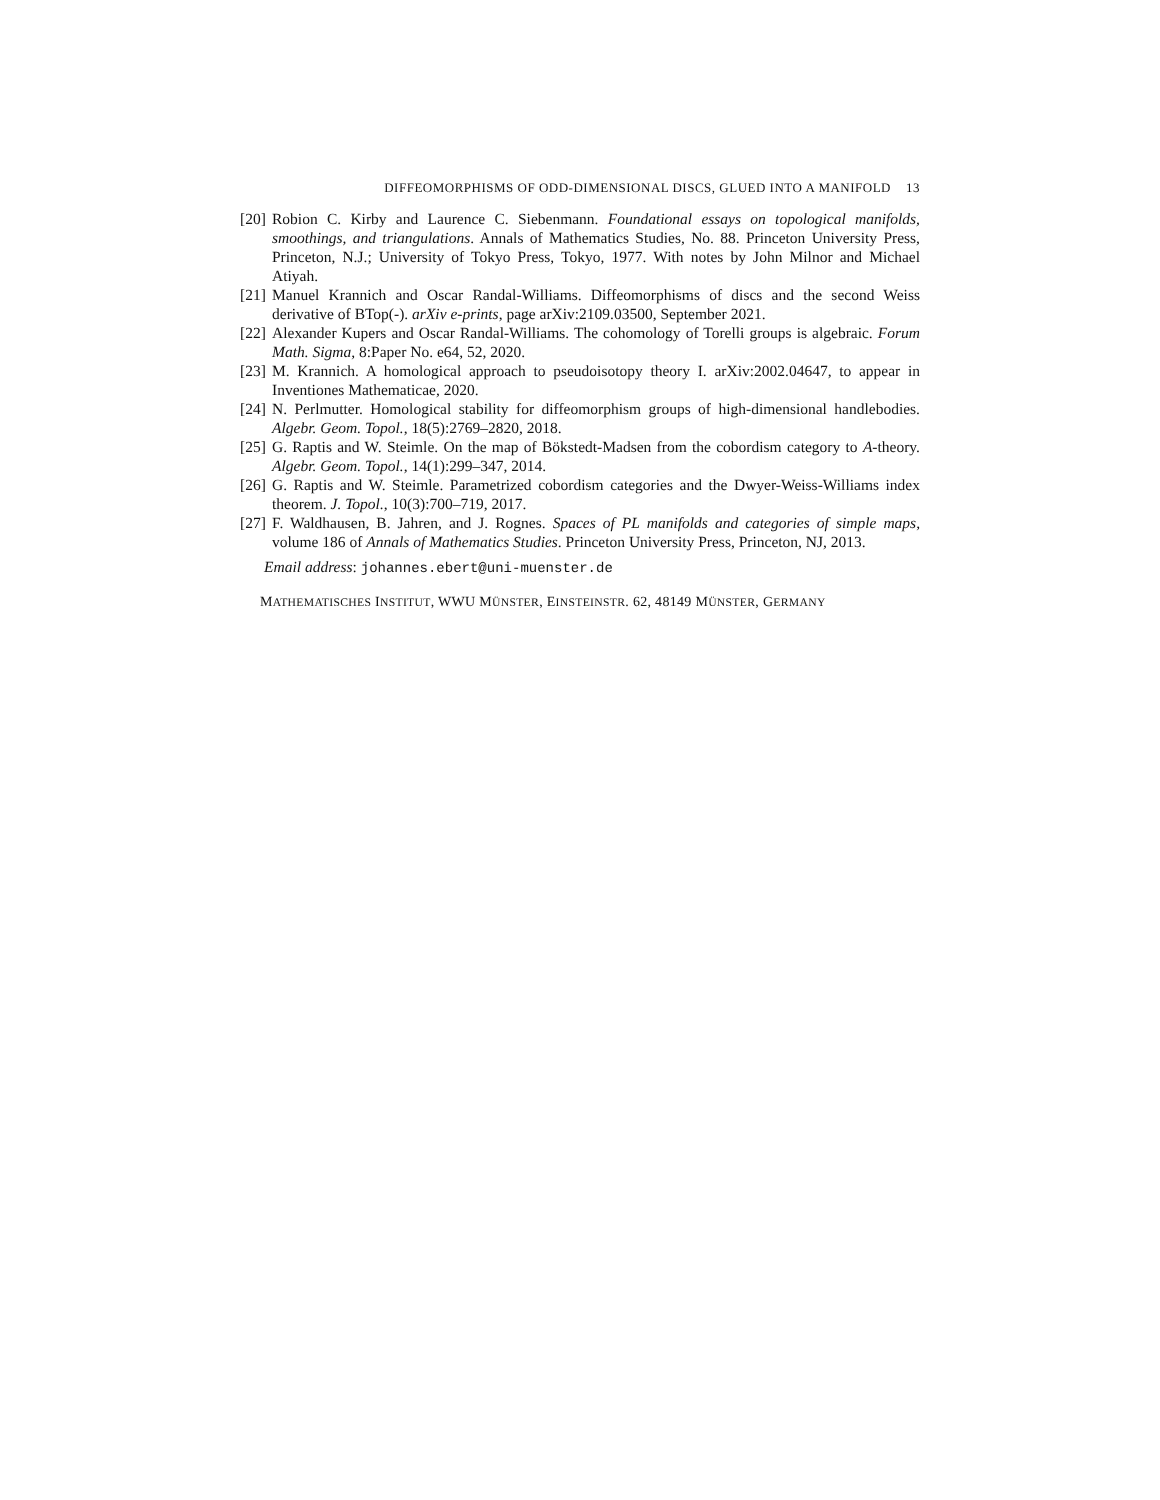DIFFEOMORPHISMS OF ODD-DIMENSIONAL DISCS, GLUED INTO A MANIFOLD 13
[20] Robion C. Kirby and Laurence C. Siebenmann. Foundational essays on topological manifolds, smoothings, and triangulations. Annals of Mathematics Studies, No. 88. Princeton University Press, Princeton, N.J.; University of Tokyo Press, Tokyo, 1977. With notes by John Milnor and Michael Atiyah.
[21] Manuel Krannich and Oscar Randal-Williams. Diffeomorphisms of discs and the second Weiss derivative of BTop(-). arXiv e-prints, page arXiv:2109.03500, September 2021.
[22] Alexander Kupers and Oscar Randal-Williams. The cohomology of Torelli groups is algebraic. Forum Math. Sigma, 8:Paper No. e64, 52, 2020.
[23] M. Krannich. A homological approach to pseudoisotopy theory I. arXiv:2002.04647, to appear in Inventiones Mathematicae, 2020.
[24] N. Perlmutter. Homological stability for diffeomorphism groups of high-dimensional handlebodies. Algebr. Geom. Topol., 18(5):2769–2820, 2018.
[25] G. Raptis and W. Steimle. On the map of Bökstedt-Madsen from the cobordism category to A-theory. Algebr. Geom. Topol., 14(1):299–347, 2014.
[26] G. Raptis and W. Steimle. Parametrized cobordism categories and the Dwyer-Weiss-Williams index theorem. J. Topol., 10(3):700–719, 2017.
[27] F. Waldhausen, B. Jahren, and J. Rognes. Spaces of PL manifolds and categories of simple maps, volume 186 of Annals of Mathematics Studies. Princeton University Press, Princeton, NJ, 2013.
Email address: johannes.ebert@uni-muenster.de
MATHEMATISCHES INSTITUT, WWU MÜNSTER, EINSTEINSTR. 62, 48149 MÜNSTER, GERMANY